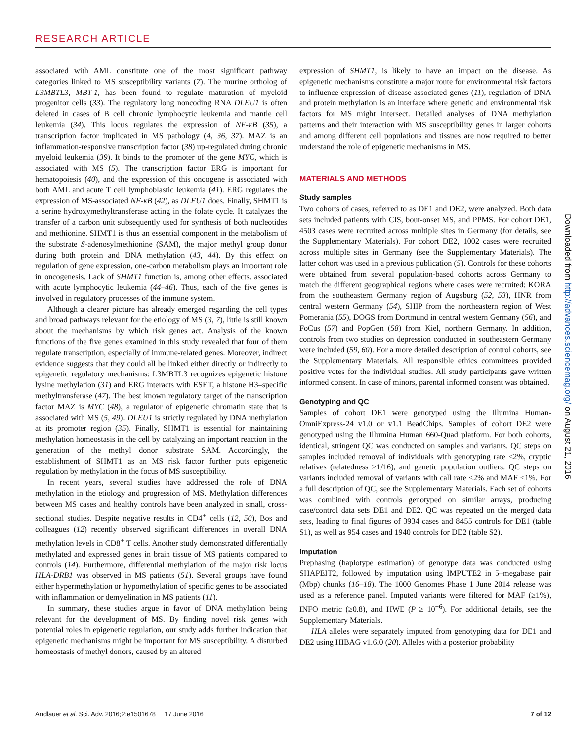RESEARCH ARTICLE
associated with AML constitute one of the most significant pathway categories linked to MS susceptibility variants (7). The murine ortholog of L3MBTL3, MBT-1, has been found to regulate maturation of myeloid progenitor cells (33). The regulatory long noncoding RNA DLEU1 is often deleted in cases of B cell chronic lymphocytic leukemia and mantle cell leukemia (34). This locus regulates the expression of NF-κB (35), a transcription factor implicated in MS pathology (4, 36, 37). MAZ is an inflammation-responsive transcription factor (38) up-regulated during chronic myeloid leukemia (39). It binds to the promoter of the gene MYC, which is associated with MS (5). The transcription factor ERG is important for hematopoiesis (40), and the expression of this oncogene is associated with both AML and acute T cell lymphoblastic leukemia (41). ERG regulates the expression of MS-associated NF-κB (42), as DLEU1 does. Finally, SHMT1 is a serine hydroxymethyltransferase acting in the folate cycle. It catalyzes the transfer of a carbon unit subsequently used for synthesis of both nucleotides and methionine. SHMT1 is thus an essential component in the metabolism of the substrate S-adenosylmethionine (SAM), the major methyl group donor during both protein and DNA methylation (43, 44). By this effect on regulation of gene expression, one-carbon metabolism plays an important role in oncogenesis. Lack of SHMT1 function is, among other effects, associated with acute lymphocytic leukemia (44–46). Thus, each of the five genes is involved in regulatory processes of the immune system.
Although a clearer picture has already emerged regarding the cell types and broad pathways relevant for the etiology of MS (3, 7), little is still known about the mechanisms by which risk genes act. Analysis of the known functions of the five genes examined in this study revealed that four of them regulate transcription, especially of immune-related genes. Moreover, indirect evidence suggests that they could all be linked either directly or indirectly to epigenetic regulatory mechanisms: L3MBTL3 recognizes epigenetic histone lysine methylation (31) and ERG interacts with ESET, a histone H3–specific methyltransferase (47). The best known regulatory target of the transcription factor MAZ is MYC (48), a regulator of epigenetic chromatin state that is associated with MS (5, 49). DLEU1 is strictly regulated by DNA methylation at its promoter region (35). Finally, SHMT1 is essential for maintaining methylation homeostasis in the cell by catalyzing an important reaction in the generation of the methyl donor substrate SAM. Accordingly, the establishment of SHMT1 as an MS risk factor further puts epigenetic regulation by methylation in the focus of MS susceptibility.
In recent years, several studies have addressed the role of DNA methylation in the etiology and progression of MS. Methylation differences between MS cases and healthy controls have been analyzed in small, cross-sectional studies. Despite negative results in CD4<sup>+</sup> cells (12, 50), Bos and colleagues (12) recently observed significant differences in overall DNA methylation levels in CD8<sup>+</sup> T cells. Another study demonstrated differentially methylated and expressed genes in brain tissue of MS patients compared to controls (14). Furthermore, differential methylation of the major risk locus HLA-DRB1 was observed in MS patients (51). Several groups have found either hypermethylation or hypomethylation of specific genes to be associated with inflammation or demyelination in MS patients (11).
In summary, these studies argue in favor of DNA methylation being relevant for the development of MS. By finding novel risk genes with potential roles in epigenetic regulation, our study adds further indication that epigenetic mechanisms might be important for MS susceptibility. A disturbed homeostasis of methyl donors, caused by an altered
expression of SHMT1, is likely to have an impact on the disease. As epigenetic mechanisms constitute a major route for environmental risk factors to influence expression of disease-associated genes (11), regulation of DNA and protein methylation is an interface where genetic and environmental risk factors for MS might intersect. Detailed analyses of DNA methylation patterns and their interaction with MS susceptibility genes in larger cohorts and among different cell populations and tissues are now required to better understand the role of epigenetic mechanisms in MS.
MATERIALS AND METHODS
Study samples
Two cohorts of cases, referred to as DE1 and DE2, were analyzed. Both data sets included patients with CIS, bout-onset MS, and PPMS. For cohort DE1, 4503 cases were recruited across multiple sites in Germany (for details, see the Supplementary Materials). For cohort DE2, 1002 cases were recruited across multiple sites in Germany (see the Supplementary Materials). The latter cohort was used in a previous publication (5). Controls for these cohorts were obtained from several population-based cohorts across Germany to match the different geographical regions where cases were recruited: KORA from the southeastern Germany region of Augsburg (52, 53), HNR from central western Germany (54), SHIP from the northeastern region of West Pomerania (55), DOGS from Dortmund in central western Germany (56), and FoCus (57) and PopGen (58) from Kiel, northern Germany. In addition, controls from two studies on depression conducted in southeastern Germany were included (59, 60). For a more detailed description of control cohorts, see the Supplementary Materials. All responsible ethics committees provided positive votes for the individual studies. All study participants gave written informed consent. In case of minors, parental informed consent was obtained.
Genotyping and QC
Samples of cohort DE1 were genotyped using the Illumina Human-OmniExpress-24 v1.0 or v1.1 BeadChips. Samples of cohort DE2 were genotyped using the Illumina Human 660-Quad platform. For both cohorts, identical, stringent QC was conducted on samples and variants. QC steps on samples included removal of individuals with genotyping rate <2%, cryptic relatives (relatedness ≥1/16), and genetic population outliers. QC steps on variants included removal of variants with call rate <2% and MAF <1%. For a full description of QC, see the Supplementary Materials. Each set of cohorts was combined with controls genotyped on similar arrays, producing case/control data sets DE1 and DE2. QC was repeated on the merged data sets, leading to final figures of 3934 cases and 8455 controls for DE1 (table S1), as well as 954 cases and 1940 controls for DE2 (table S2).
Imputation
Prephasing (haplotype estimation) of genotype data was conducted using SHAPEIT2, followed by imputation using IMPUTE2 in 5–megabase pair (Mbp) chunks (16–18). The 1000 Genomes Phase 1 June 2014 release was used as a reference panel. Imputed variants were filtered for MAF (≥1%), INFO metric (≥0.8), and HWE (P ≥ 10<sup>−6</sup>). For additional details, see the Supplementary Materials.
HLA alleles were separately imputed from genotyping data for DE1 and DE2 using HIBAG v1.6.0 (20). Alleles with a posterior probability
Downloaded from http://advances.sciencemag.org/ on August 21, 2016
Andlauer et al. Sci. Adv. 2016;2:e1501678 17 June 2016 7 of 12